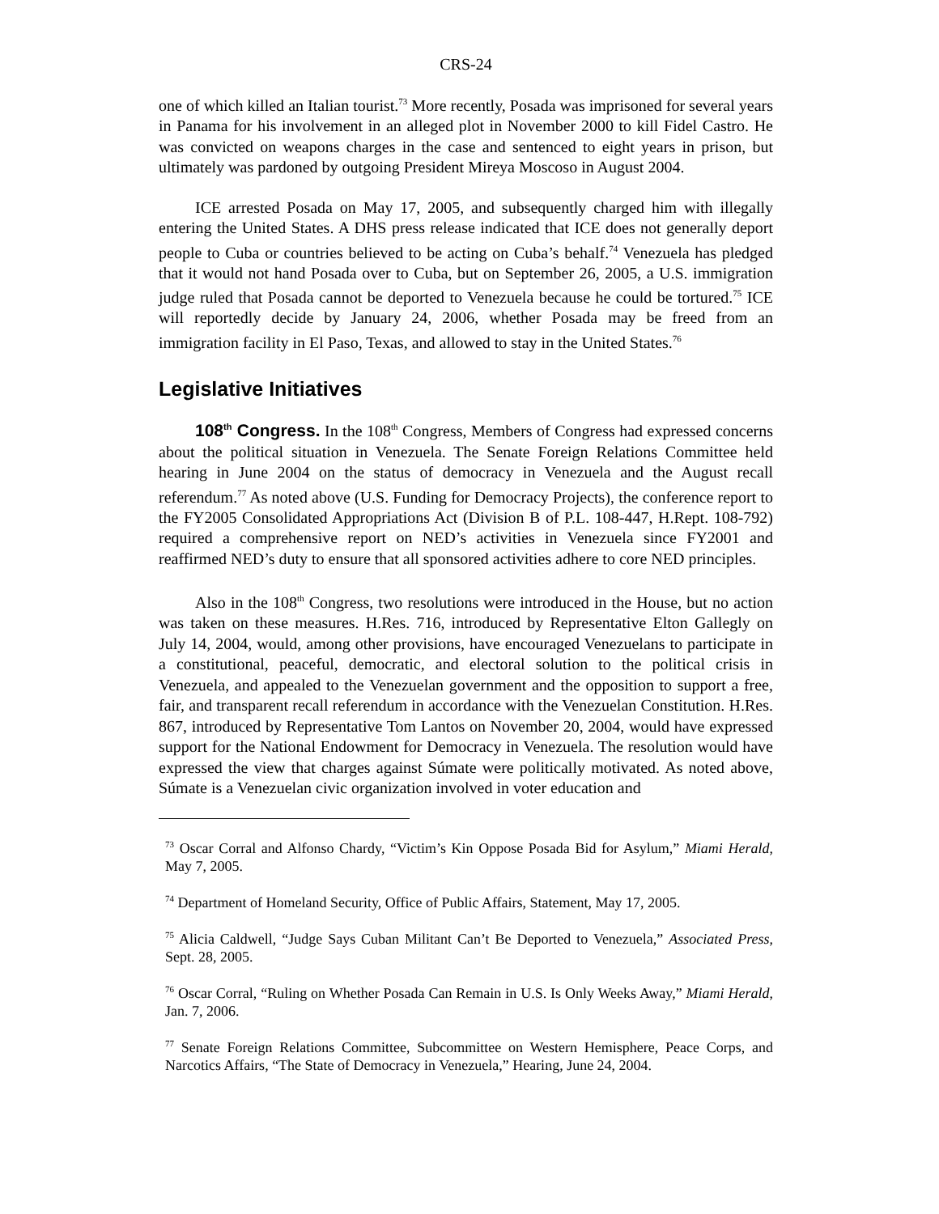CRS-24
one of which killed an Italian tourist.<sup>73</sup> More recently, Posada was imprisoned for several years in Panama for his involvement in an alleged plot in November 2000 to kill Fidel Castro. He was convicted on weapons charges in the case and sentenced to eight years in prison, but ultimately was pardoned by outgoing President Mireya Moscoso in August 2004.
ICE arrested Posada on May 17, 2005, and subsequently charged him with illegally entering the United States. A DHS press release indicated that ICE does not generally deport people to Cuba or countries believed to be acting on Cuba’s behalf.<sup>74</sup> Venezuela has pledged that it would not hand Posada over to Cuba, but on September 26, 2005, a U.S. immigration judge ruled that Posada cannot be deported to Venezuela because he could be tortured.<sup>75</sup> ICE will reportedly decide by January 24, 2006, whether Posada may be freed from an immigration facility in El Paso, Texas, and allowed to stay in the United States.<sup>76</sup>
Legislative Initiatives
108<sup>th</sup> Congress. In the 108<sup>th</sup> Congress, Members of Congress had expressed concerns about the political situation in Venezuela. The Senate Foreign Relations Committee held hearing in June 2004 on the status of democracy in Venezuela and the August recall referendum.<sup>77</sup> As noted above (U.S. Funding for Democracy Projects), the conference report to the FY2005 Consolidated Appropriations Act (Division B of P.L. 108-447, H.Rept. 108-792) required a comprehensive report on NED’s activities in Venezuela since FY2001 and reaffirmed NED’s duty to ensure that all sponsored activities adhere to core NED principles.
Also in the 108<sup>th</sup> Congress, two resolutions were introduced in the House, but no action was taken on these measures. H.Res. 716, introduced by Representative Elton Gallegly on July 14, 2004, would, among other provisions, have encouraged Venezuelans to participate in a constitutional, peaceful, democratic, and electoral solution to the political crisis in Venezuela, and appealed to the Venezuelan government and the opposition to support a free, fair, and transparent recall referendum in accordance with the Venezuelan Constitution. H.Res. 867, introduced by Representative Tom Lantos on November 20, 2004, would have expressed support for the National Endowment for Democracy in Venezuela. The resolution would have expressed the view that charges against Súmate were politically motivated. As noted above, Súmate is a Venezuelan civic organization involved in voter education and
<sup>73</sup> Oscar Corral and Alfonso Chardy, “Victim’s Kin Oppose Posada Bid for Asylum,” Miami Herald, May 7, 2005.
<sup>74</sup> Department of Homeland Security, Office of Public Affairs, Statement, May 17, 2005.
<sup>75</sup> Alicia Caldwell, “Judge Says Cuban Militant Can’t Be Deported to Venezuela,” Associated Press, Sept. 28, 2005.
<sup>76</sup> Oscar Corral, “Ruling on Whether Posada Can Remain in U.S. Is Only Weeks Away,” Miami Herald, Jan. 7, 2006.
<sup>77</sup> Senate Foreign Relations Committee, Subcommittee on Western Hemisphere, Peace Corps, and Narcotics Affairs, “The State of Democracy in Venezuela,” Hearing, June 24, 2004.